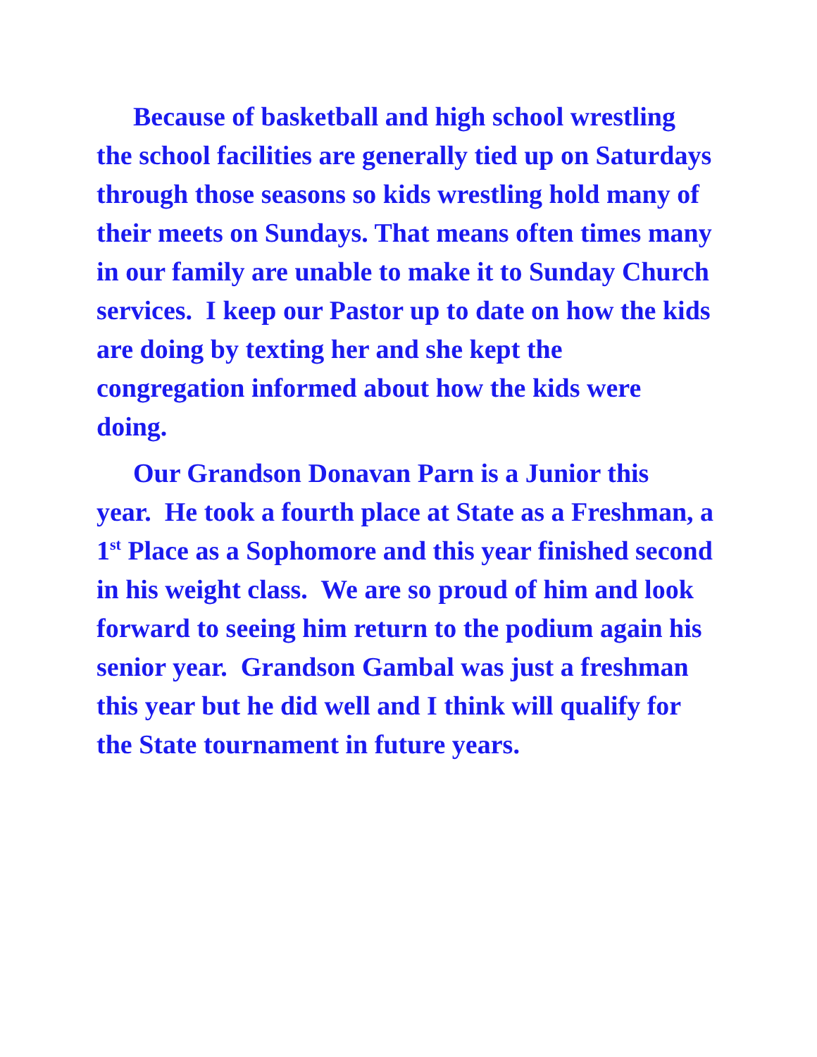Because of basketball and high school wrestling the school facilities are generally tied up on Saturdays through those seasons so kids wrestling hold many of their meets on Sundays. That means often times many in our family are unable to make it to Sunday Church services. I keep our Pastor up to date on how the kids are doing by texting her and she kept the congregation informed about how the kids were doing.
Our Grandson Donavan Parn is a Junior this year. He took a fourth place at State as a Freshman, a 1<sup>st</sup> Place as a Sophomore and this year finished second in his weight class. We are so proud of him and look forward to seeing him return to the podium again his senior year. Grandson Gambal was just a freshman this year but he did well and I think will qualify for the State tournament in future years.